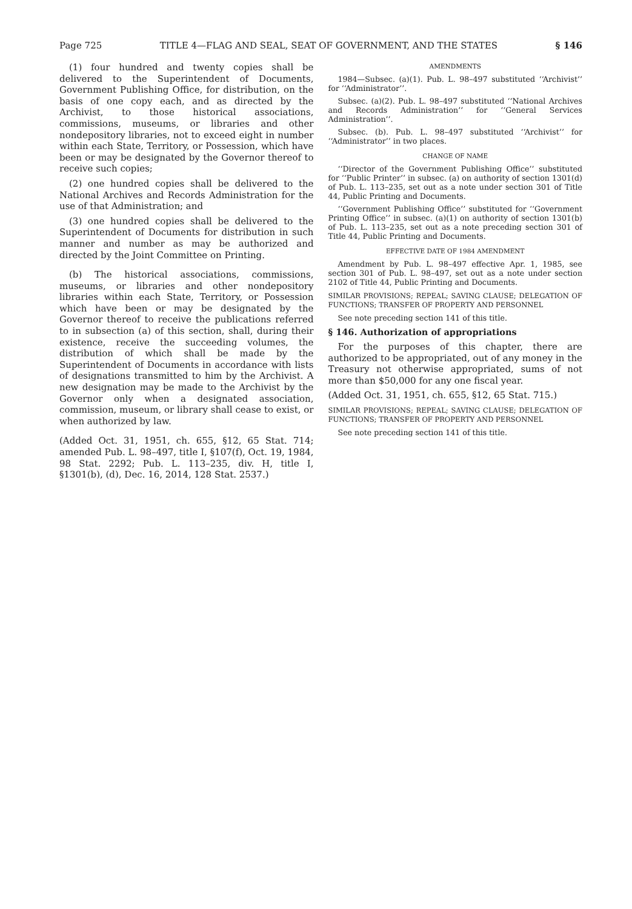Page 725 TITLE 4—FLAG AND SEAL, SEAT OF GOVERNMENT, AND THE STATES § 146
(1) four hundred and twenty copies shall be delivered to the Superintendent of Documents, Government Publishing Office, for distribution, on the basis of one copy each, and as directed by the Archivist, to those historical associations, commissions, museums, or libraries and other nondepository libraries, not to exceed eight in number within each State, Territory, or Possession, which have been or may be designated by the Governor thereof to receive such copies;
(2) one hundred copies shall be delivered to the National Archives and Records Administration for the use of that Administration; and
(3) one hundred copies shall be delivered to the Superintendent of Documents for distribution in such manner and number as may be authorized and directed by the Joint Committee on Printing.
(b) The historical associations, commissions, museums, or libraries and other nondepository libraries within each State, Territory, or Possession which have been or may be designated by the Governor thereof to receive the publications referred to in subsection (a) of this section, shall, during their existence, receive the succeeding volumes, the distribution of which shall be made by the Superintendent of Documents in accordance with lists of designations transmitted to him by the Archivist. A new designation may be made to the Archivist by the Governor only when a designated association, commission, museum, or library shall cease to exist, or when authorized by law.
(Added Oct. 31, 1951, ch. 655, §12, 65 Stat. 714; amended Pub. L. 98–497, title I, §107(f), Oct. 19, 1984, 98 Stat. 2292; Pub. L. 113–235, div. H, title I, §1301(b), (d), Dec. 16, 2014, 128 Stat. 2537.)
AMENDMENTS
1984—Subsec. (a)(1). Pub. L. 98–497 substituted ‘‘Archivist’’ for ‘‘Administrator’’.
Subsec. (a)(2). Pub. L. 98–497 substituted ‘‘National Archives and Records Administration’’ for ‘‘General Services Administration’’.
Subsec. (b). Pub. L. 98–497 substituted ‘‘Archivist’’ for ‘‘Administrator’’ in two places.
CHANGE OF NAME
‘‘Director of the Government Publishing Office’’ substituted for ‘‘Public Printer’’ in subsec. (a) on authority of section 1301(d) of Pub. L. 113–235, set out as a note under section 301 of Title 44, Public Printing and Documents.
‘‘Government Publishing Office’’ substituted for ‘‘Government Printing Office’’ in subsec. (a)(1) on authority of section 1301(b) of Pub. L. 113–235, set out as a note preceding section 301 of Title 44, Public Printing and Documents.
EFFECTIVE DATE OF 1984 AMENDMENT
Amendment by Pub. L. 98–497 effective Apr. 1, 1985, see section 301 of Pub. L. 98–497, set out as a note under section 2102 of Title 44, Public Printing and Documents.
SIMILAR PROVISIONS; REPEAL; SAVING CLAUSE; DELEGATION OF FUNCTIONS; TRANSFER OF PROPERTY AND PERSONNEL
See note preceding section 141 of this title.
§ 146. Authorization of appropriations
For the purposes of this chapter, there are authorized to be appropriated, out of any money in the Treasury not otherwise appropriated, sums of not more than $50,000 for any one fiscal year.
(Added Oct. 31, 1951, ch. 655, §12, 65 Stat. 715.)
SIMILAR PROVISIONS; REPEAL; SAVING CLAUSE; DELEGATION OF FUNCTIONS; TRANSFER OF PROPERTY AND PERSONNEL
See note preceding section 141 of this title.